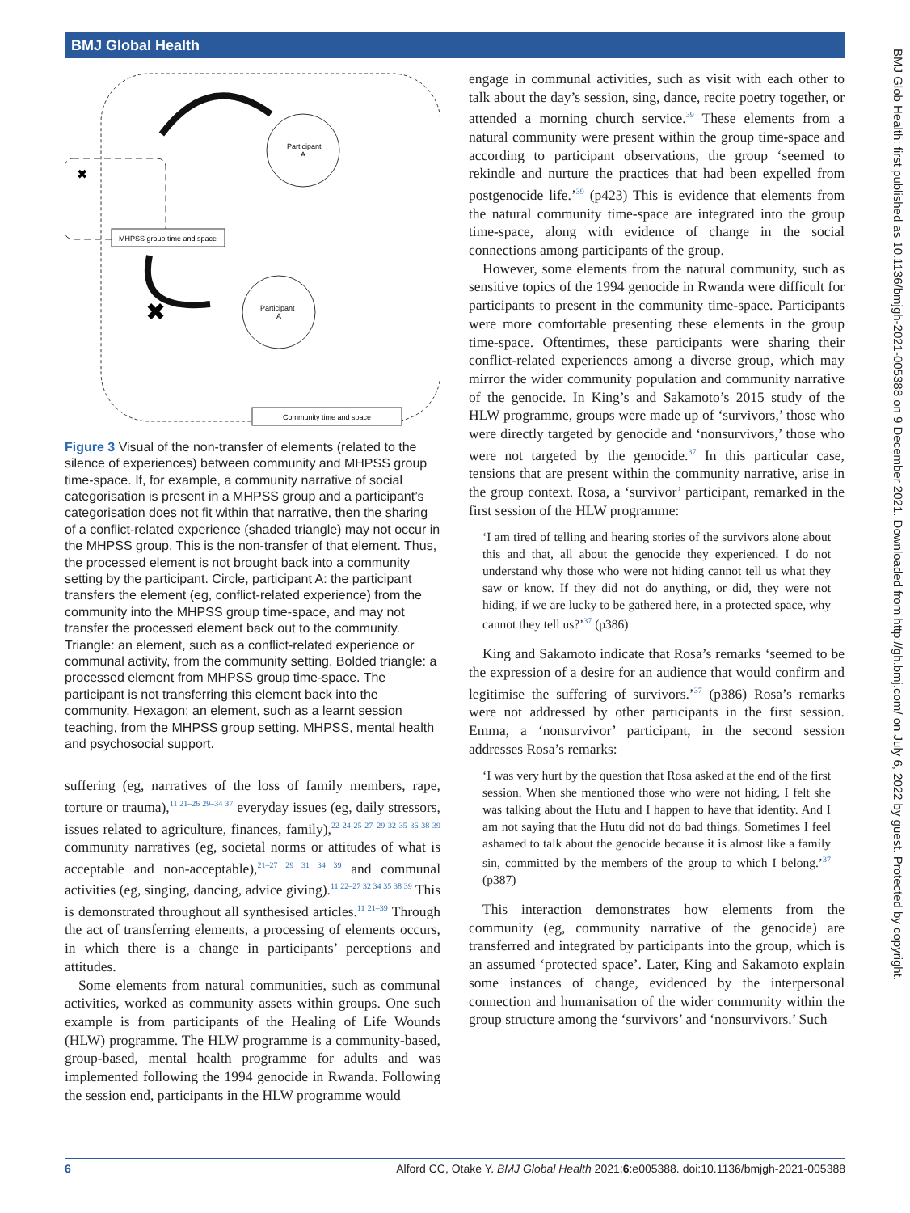BMJ Global Health
BMJ Glob Health: first published as 10.1136/bmjgh-2021-005388 on 9 December 2021. Downloaded from http://gh.bmj.com/ on July 6, 2022 by guest. Protected by copyright.
MHPSS group time and space
Community time and space
Participant
A
Participant
A
✖
✖
Figure 3 Visual of the non-transfer of elements (related to the silence of experiences) between community and MHPSS group time-space. If, for example, a community narrative of social categorisation is present in a MHPSS group and a participant’s categorisation does not fit within that narrative, then the sharing of a conflict-related experience (shaded triangle) may not occur in the MHPSS group. This is the non-transfer of that element. Thus, the processed element is not brought back into a community setting by the participant. Circle, participant A: the participant transfers the element (eg, conflict-related experience) from the community into the MHPSS group time-space, and may not transfer the processed element back out to the community. Triangle: an element, such as a conflict-related experience or communal activity, from the community setting. Bolded triangle: a processed element from MHPSS group time-space. The participant is not transferring this element back into the community. Hexagon: an element, such as a learnt session teaching, from the MHPSS group setting. MHPSS, mental health and psychosocial support.
suffering (eg, narratives of the loss of family members, rape, torture or trauma),<sup>11 21–26 29–34 37</sup> everyday issues (eg, daily stressors, issues related to agriculture, finances, family),<sup>22 24 25 27–29 32 35 36 38 39</sup> community narratives (eg, societal norms or attitudes of what is acceptable and non-acceptable),<sup>21–27 29 31 34 39</sup> and communal activities (eg, singing, dancing, advice giving).<sup>11 22–27 32 34 35 38 39</sup> This is demonstrated throughout all synthesised articles.<sup>11 21–39</sup> Through the act of transferring elements, a processing of elements occurs, in which there is a change in participants’ perceptions and attitudes.
Some elements from natural communities, such as communal activities, worked as community assets within groups. One such example is from participants of the Healing of Life Wounds (HLW) programme. The HLW programme is a community-based, group-based, mental health programme for adults and was implemented following the 1994 genocide in Rwanda. Following the session end, participants in the HLW programme would
engage in communal activities, such as visit with each other to talk about the day’s session, sing, dance, recite poetry together, or attended a morning church service.<sup>39</sup> These elements from a natural community were present within the group time-space and according to participant observations, the group ‘seemed to rekindle and nurture the practices that had been expelled from postgenocide life.’<sup>39</sup> (p423) This is evidence that elements from the natural community time-space are integrated into the group time-space, along with evidence of change in the social connections among participants of the group.
However, some elements from the natural community, such as sensitive topics of the 1994 genocide in Rwanda were difficult for participants to present in the community time-space. Participants were more comfortable presenting these elements in the group time-space. Oftentimes, these participants were sharing their conflict-related experiences among a diverse group, which may mirror the wider community population and community narrative of the genocide. In King’s and Sakamoto’s 2015 study of the HLW programme, groups were made up of ‘survivors,’ those who were directly targeted by genocide and ‘nonsurvivors,’ those who were not targeted by the genocide.<sup>37</sup> In this particular case, tensions that are present within the community narrative, arise in the group context. Rosa, a ‘survivor’ participant, remarked in the first session of the HLW programme:
‘I am tired of telling and hearing stories of the survivors alone about this and that, all about the genocide they experienced. I do not understand why those who were not hiding cannot tell us what they saw or know. If they did not do anything, or did, they were not hiding, if we are lucky to be gathered here, in a protected space, why cannot they tell us?’<sup>37</sup> (p386)
King and Sakamoto indicate that Rosa’s remarks ‘seemed to be the expression of a desire for an audience that would confirm and legitimise the suffering of survivors.’<sup>37</sup> (p386) Rosa’s remarks were not addressed by other participants in the first session. Emma, a ‘nonsurvivor’ participant, in the second session addresses Rosa’s remarks:
‘I was very hurt by the question that Rosa asked at the end of the first session. When she mentioned those who were not hiding, I felt she was talking about the Hutu and I happen to have that identity. And I am not saying that the Hutu did not do bad things. Sometimes I feel ashamed to talk about the genocide because it is almost like a family sin, committed by the members of the group to which I belong.’<sup>37</sup> (p387)
This interaction demonstrates how elements from the community (eg, community narrative of the genocide) are transferred and integrated by participants into the group, which is an assumed ‘protected space’. Later, King and Sakamoto explain some instances of change, evidenced by the interpersonal connection and humanisation of the wider community within the group structure among the ‘survivors’ and ‘nonsurvivors.’ Such
6 Alford CC, Otake Y. BMJ Global Health 2021;6:e005388. doi:10.1136/bmjgh-2021-005388